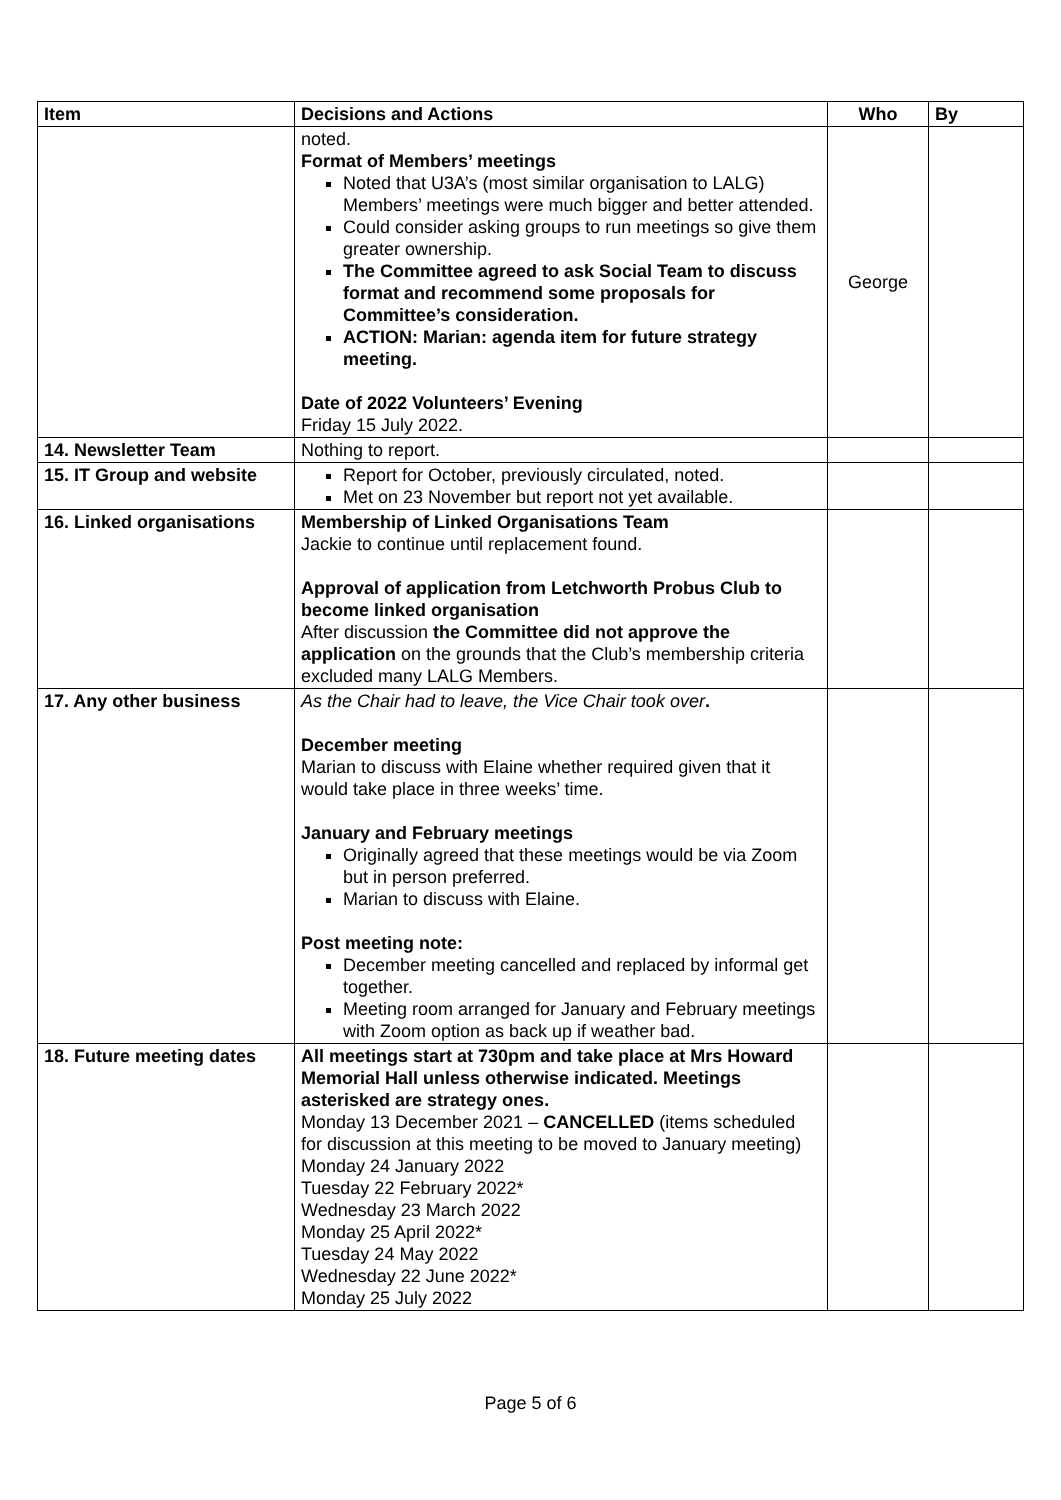| Item | Decisions and Actions | Who | By |
| --- | --- | --- | --- |
| | noted. Format of Members’ meetings Noted that U3A’s (most similar organisation to LALG) Members’ meetings were much bigger and better attended. Could consider asking groups to run meetings so give them greater ownership. The Committee agreed to ask Social Team to discuss format and recommend some proposals for Committee’s consideration. ACTION: Marian: agenda item for future strategy meeting. Date of 2022 Volunteers’ Evening Friday 15 July 2022. | George | |
| 14. Newsletter Team | Nothing to report. | | |
| 15. IT Group and website | Report for October, previously circulated, noted. Met on 23 November but report not yet available. | | |
| 16. Linked organisations | Membership of Linked Organisations Team Jackie to continue until replacement found. Approval of application from Letchworth Probus Club to become linked organisation After discussion the Committee did not approve the application on the grounds that the Club’s membership criteria excluded many LALG Members. | | |
| 17. Any other business | As the Chair had to leave, the Vice Chair took over . December meeting Marian to discuss with Elaine whether required given that it would take place in three weeks’ time. January and February meetings Originally agreed that these meetings would be via Zoom but in person preferred. Marian to discuss with Elaine. Post meeting note: December meeting cancelled and replaced by informal get together. Meeting room arranged for January and February meetings with Zoom option as back up if weather bad. | | |
| 18. Future meeting dates | All meetings start at 730pm and take place at Mrs Howard Memorial Hall unless otherwise indicated. Meetings asterisked are strategy ones. Monday 13 December 2021 – CANCELLED (items scheduled for discussion at this meeting to be moved to January meeting) Monday 24 January 2022 Tuesday 22 February 2022* Wednesday 23 March 2022 Monday 25 April 2022* Tuesday 24 May 2022 Wednesday 22 June 2022* Monday 25 July 2022 | | |
Page 5 of 6